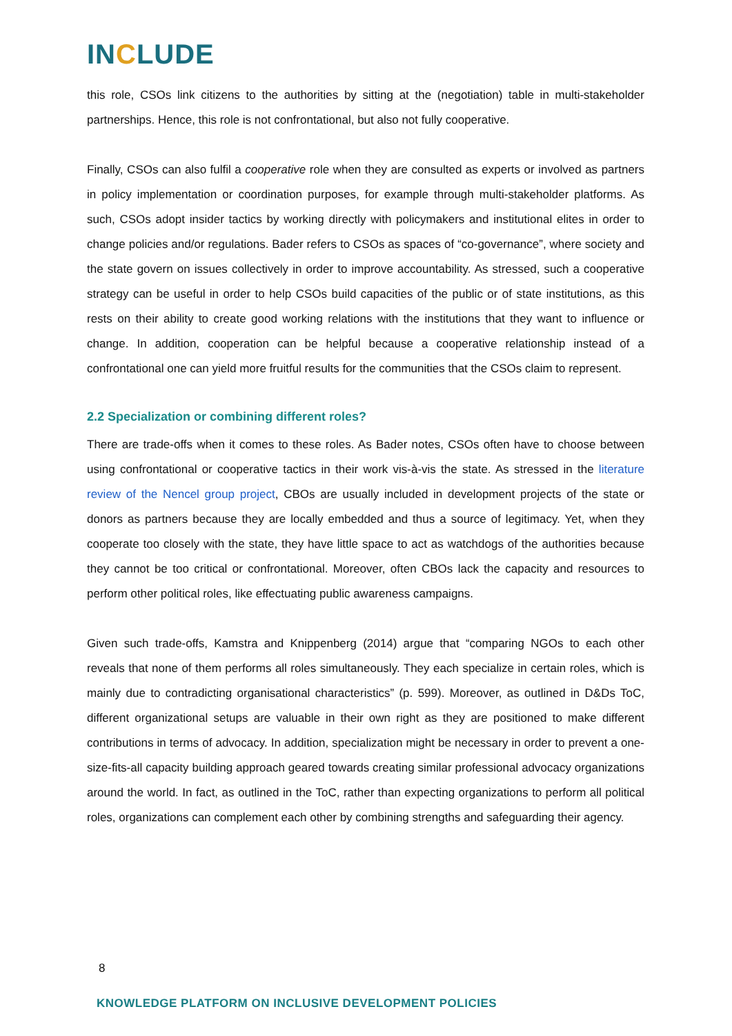INCLUDE
this role, CSOs link citizens to the authorities by sitting at the (negotiation) table in multi-stakeholder partnerships. Hence, this role is not confrontational, but also not fully cooperative.
Finally, CSOs can also fulfil a cooperative role when they are consulted as experts or involved as partners in policy implementation or coordination purposes, for example through multi-stakeholder platforms. As such, CSOs adopt insider tactics by working directly with policymakers and institutional elites in order to change policies and/or regulations. Bader refers to CSOs as spaces of “co-governance”, where society and the state govern on issues collectively in order to improve accountability. As stressed, such a cooperative strategy can be useful in order to help CSOs build capacities of the public or of state institutions, as this rests on their ability to create good working relations with the institutions that they want to influence or change. In addition, cooperation can be helpful because a cooperative relationship instead of a confrontational one can yield more fruitful results for the communities that the CSOs claim to represent.
2.2 Specialization or combining different roles?
There are trade-offs when it comes to these roles. As Bader notes, CSOs often have to choose between using confrontational or cooperative tactics in their work vis-à-vis the state. As stressed in the literature review of the Nencel group project, CBOs are usually included in development projects of the state or donors as partners because they are locally embedded and thus a source of legitimacy. Yet, when they cooperate too closely with the state, they have little space to act as watchdogs of the authorities because they cannot be too critical or confrontational. Moreover, often CBOs lack the capacity and resources to perform other political roles, like effectuating public awareness campaigns.
Given such trade-offs, Kamstra and Knippenberg (2014) argue that “comparing NGOs to each other reveals that none of them performs all roles simultaneously. They each specialize in certain roles, which is mainly due to contradicting organisational characteristics” (p. 599). Moreover, as outlined in D&Ds ToC, different organizational setups are valuable in their own right as they are positioned to make different contributions in terms of advocacy. In addition, specialization might be necessary in order to prevent a one-size-fits-all capacity building approach geared towards creating similar professional advocacy organizations around the world. In fact, as outlined in the ToC, rather than expecting organizations to perform all political roles, organizations can complement each other by combining strengths and safeguarding their agency.
8
KNOWLEDGE PLATFORM ON INCLUSIVE DEVELOPMENT POLICIES